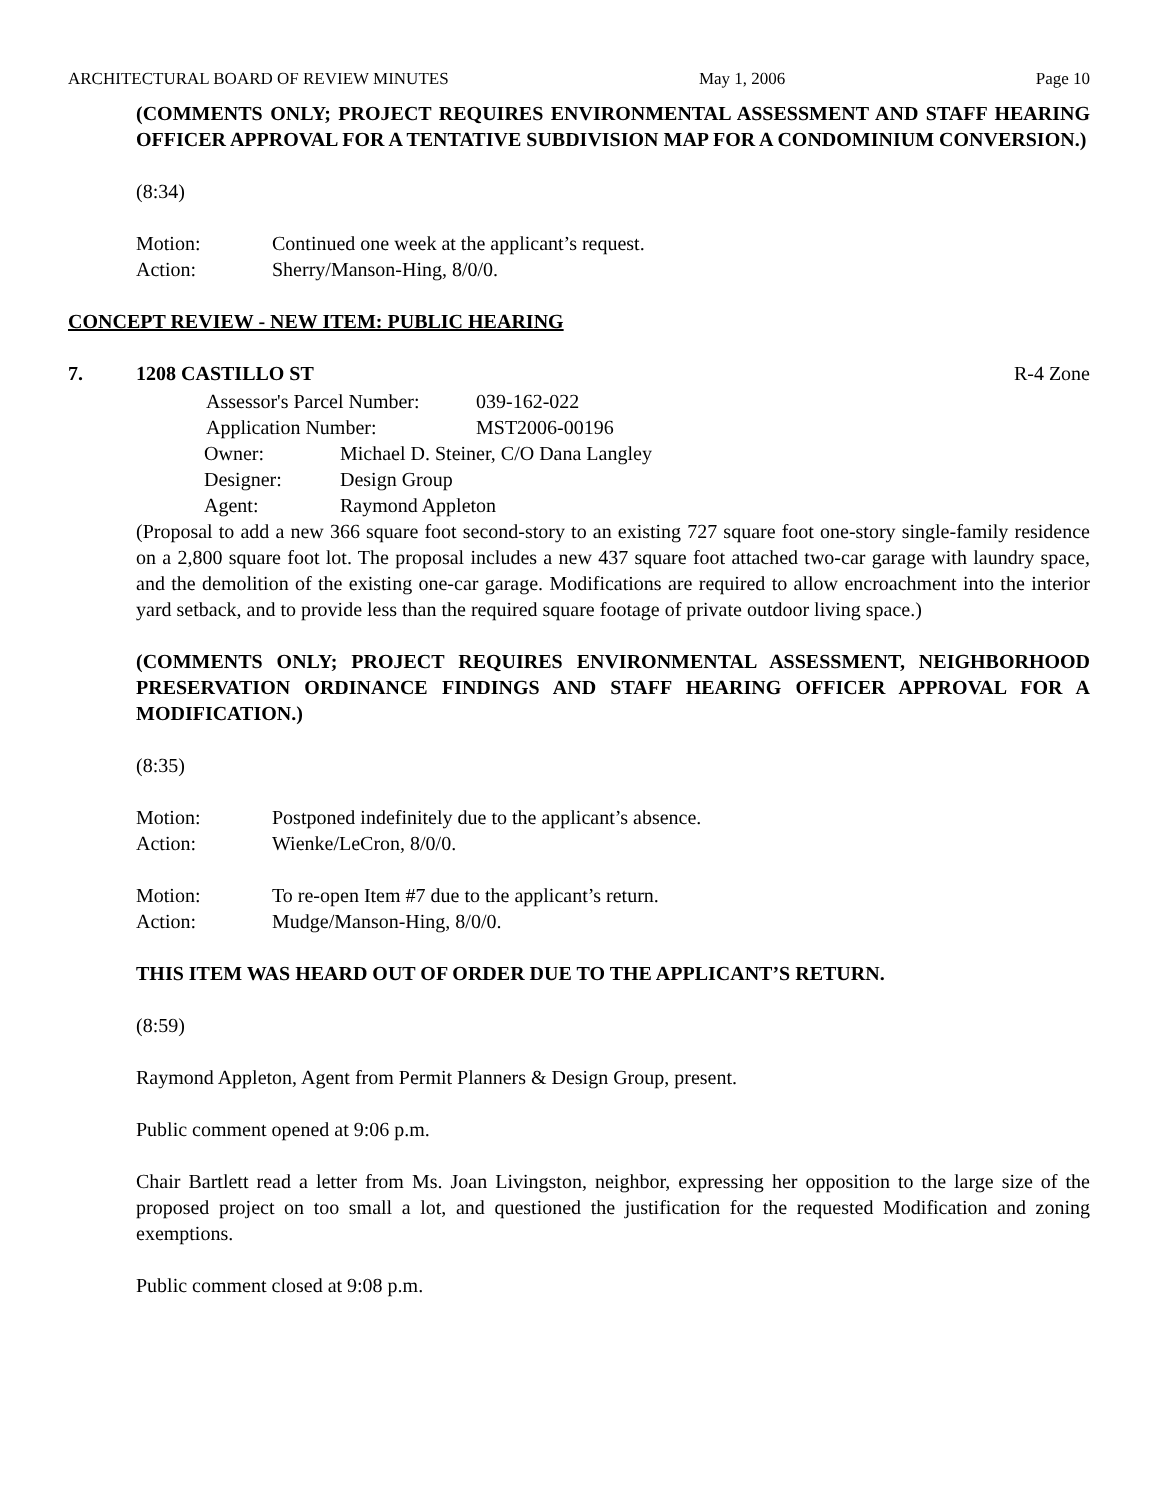ARCHITECTURAL BOARD OF REVIEW MINUTES May 1, 2006 Page 10
(COMMENTS ONLY; PROJECT REQUIRES ENVIRONMENTAL ASSESSMENT AND STAFF HEARING OFFICER APPROVAL FOR A TENTATIVE SUBDIVISION MAP FOR A CONDOMINIUM CONVERSION.)
(8:34)
Motion: Continued one week at the applicant’s request.
Action: Sherry/Manson-Hing, 8/0/0.
CONCEPT REVIEW - NEW ITEM: PUBLIC HEARING
7. 1208 CASTILLO ST R-4 Zone
| Assessor's Parcel Number: | 039-162-022 |
| Application Number: | MST2006-00196 |
| Owner: | Michael D. Steiner, C/O Dana Langley |
| Designer: | Design Group |
| Agent: | Raymond Appleton |
(Proposal to add a new 366 square foot second-story to an existing 727 square foot one-story single-family residence on a 2,800 square foot lot. The proposal includes a new 437 square foot attached two-car garage with laundry space, and the demolition of the existing one-car garage. Modifications are required to allow encroachment into the interior yard setback, and to provide less than the required square footage of private outdoor living space.)
(COMMENTS ONLY; PROJECT REQUIRES ENVIRONMENTAL ASSESSMENT, NEIGHBORHOOD PRESERVATION ORDINANCE FINDINGS AND STAFF HEARING OFFICER APPROVAL FOR A MODIFICATION.)
(8:35)
Motion: Postponed indefinitely due to the applicant’s absence.
Action: Wienke/LeCron, 8/0/0.
Motion: To re-open Item #7 due to the applicant’s return.
Action: Mudge/Manson-Hing, 8/0/0.
THIS ITEM WAS HEARD OUT OF ORDER DUE TO THE APPLICANT’S RETURN.
(8:59)
Raymond Appleton, Agent from Permit Planners & Design Group, present.
Public comment opened at 9:06 p.m.
Chair Bartlett read a letter from Ms. Joan Livingston, neighbor, expressing her opposition to the large size of the proposed project on too small a lot, and questioned the justification for the requested Modification and zoning exemptions.
Public comment closed at 9:08 p.m.